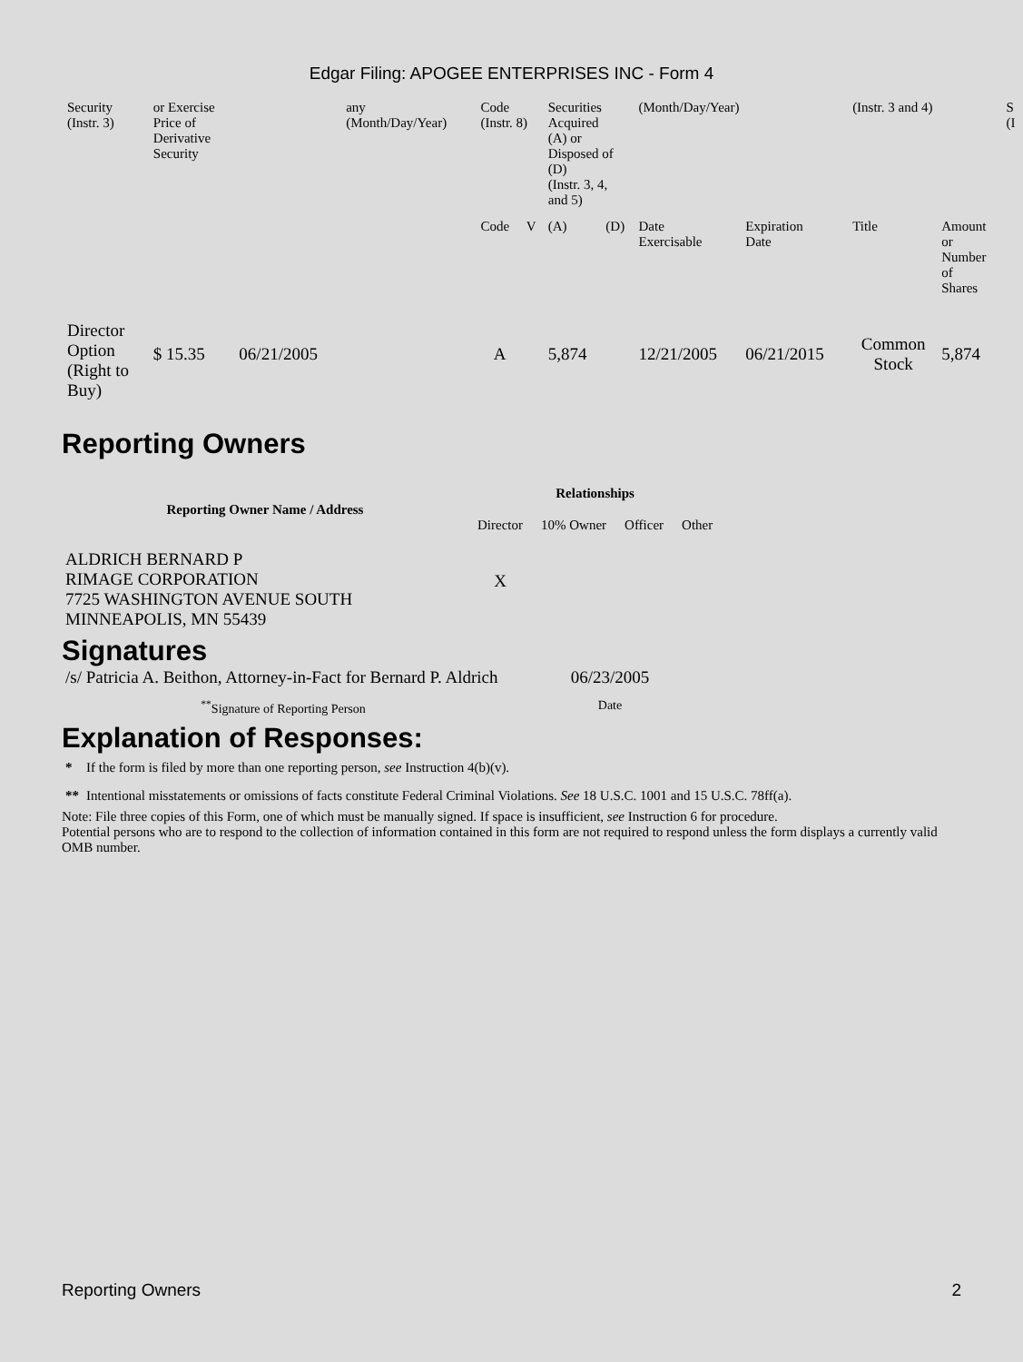Edgar Filing: APOGEE ENTERPRISES INC - Form 4
| Security (Instr. 3) | or Exercise Price of Derivative Security | | any (Month/Day/Year) | Code (Instr. 8) | | Securities Acquired (A) or Disposed of (D) (Instr. 3, 4, and 5) | | (Month/Day/Year) | | (Instr. 3 and 4) | | S (I |
| | | | | Code | V | (A) | (D) | Date Exercisable | Expiration Date | Title | Amount or Number of Shares | |
| Director Option (Right to Buy) | $ 15.35 | 06/21/2005 | | A | | 5,874 | | 12/21/2005 | 06/21/2015 | Common Stock | 5,874 | |
Reporting Owners
| Reporting Owner Name / Address | Relationships | | | |
| --- | --- | --- | --- | --- |
| | Director | 10% Owner | Officer | Other |
| ALDRICH BERNARD P RIMAGE CORPORATION 7725 WASHINGTON AVENUE SOUTH MINNEAPOLIS, MN 55439 | X | | | |
Signatures
| /s/ Patricia A. Beithon, Attorney-in-Fact for Bernard P. Aldrich | 06/23/2005 |
| <sup>**</sup> Signature of Reporting Person | Date |
Explanation of Responses:
| * | If the form is filed by more than one reporting person, see Instruction 4(b)(v). |
| ** | Intentional misstatements or omissions of facts constitute Federal Criminal Violations. See 18 U.S.C. 1001 and 15 U.S.C. 78ff(a). |
Note: File three copies of this Form, one of which must be manually signed. If space is insufficient, see Instruction 6 for procedure.
Potential persons who are to respond to the collection of information contained in this form are not required to respond unless the form displays a currently valid OMB number.
Reporting Owners 2